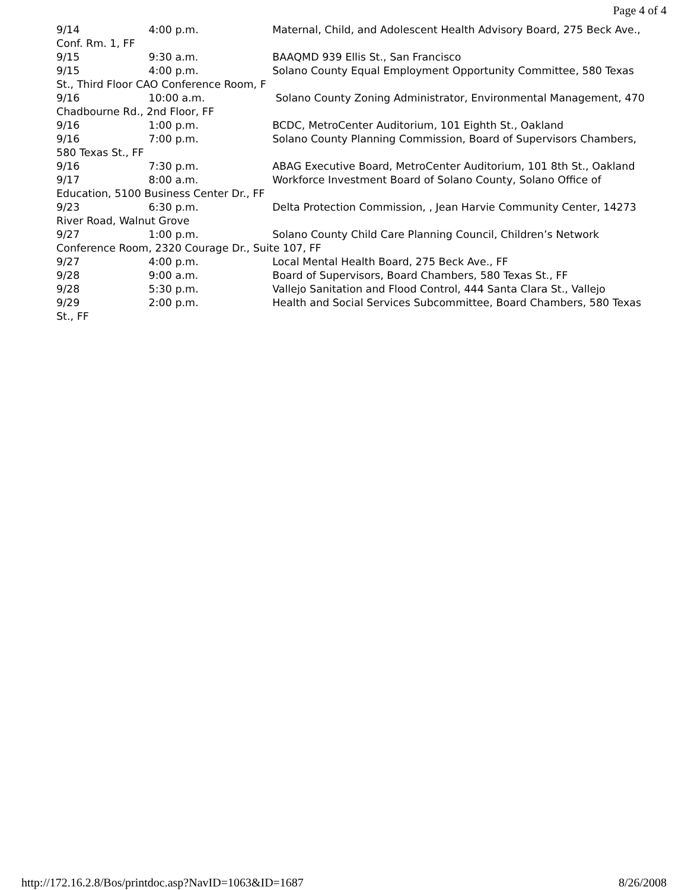Page 4 of 4
9/14 4:00 p.m. Maternal, Child, and Adolescent Health Advisory Board, 275 Beck Ave., Conf. Rm. 1, FF
9/15 9:30 a.m. BAAQMD 939 Ellis St., San Francisco
9/15 4:00 p.m. Solano County Equal Employment Opportunity Committee, 580 Texas St., Third Floor CAO Conference Room, F
9/16 10:00 a.m. Solano County Zoning Administrator, Environmental Management, 470 Chadbourne Rd., 2nd Floor, FF
9/16 1:00 p.m. BCDC, MetroCenter Auditorium, 101 Eighth St., Oakland
9/16 7:00 p.m. Solano County Planning Commission, Board of Supervisors Chambers, 580 Texas St., FF
9/16 7:30 p.m. ABAG Executive Board, MetroCenter Auditorium, 101 8th St., Oakland
9/17 8:00 a.m. Workforce Investment Board of Solano County, Solano Office of Education, 5100 Business Center Dr., FF
9/23 6:30 p.m. Delta Protection Commission, , Jean Harvie Community Center, 14273 River Road, Walnut Grove
9/27 1:00 p.m. Solano County Child Care Planning Council, Children’s Network Conference Room, 2320 Courage Dr., Suite 107, FF
9/27 4:00 p.m. Local Mental Health Board, 275 Beck Ave., FF
9/28 9:00 a.m. Board of Supervisors, Board Chambers, 580 Texas St., FF
9/28 5:30 p.m. Vallejo Sanitation and Flood Control, 444 Santa Clara St., Vallejo
9/29 2:00 p.m. Health and Social Services Subcommittee, Board Chambers, 580 Texas St., FF
http://172.16.2.8/Bos/printdoc.asp?NavID=1063&ID=1687 8/26/2008